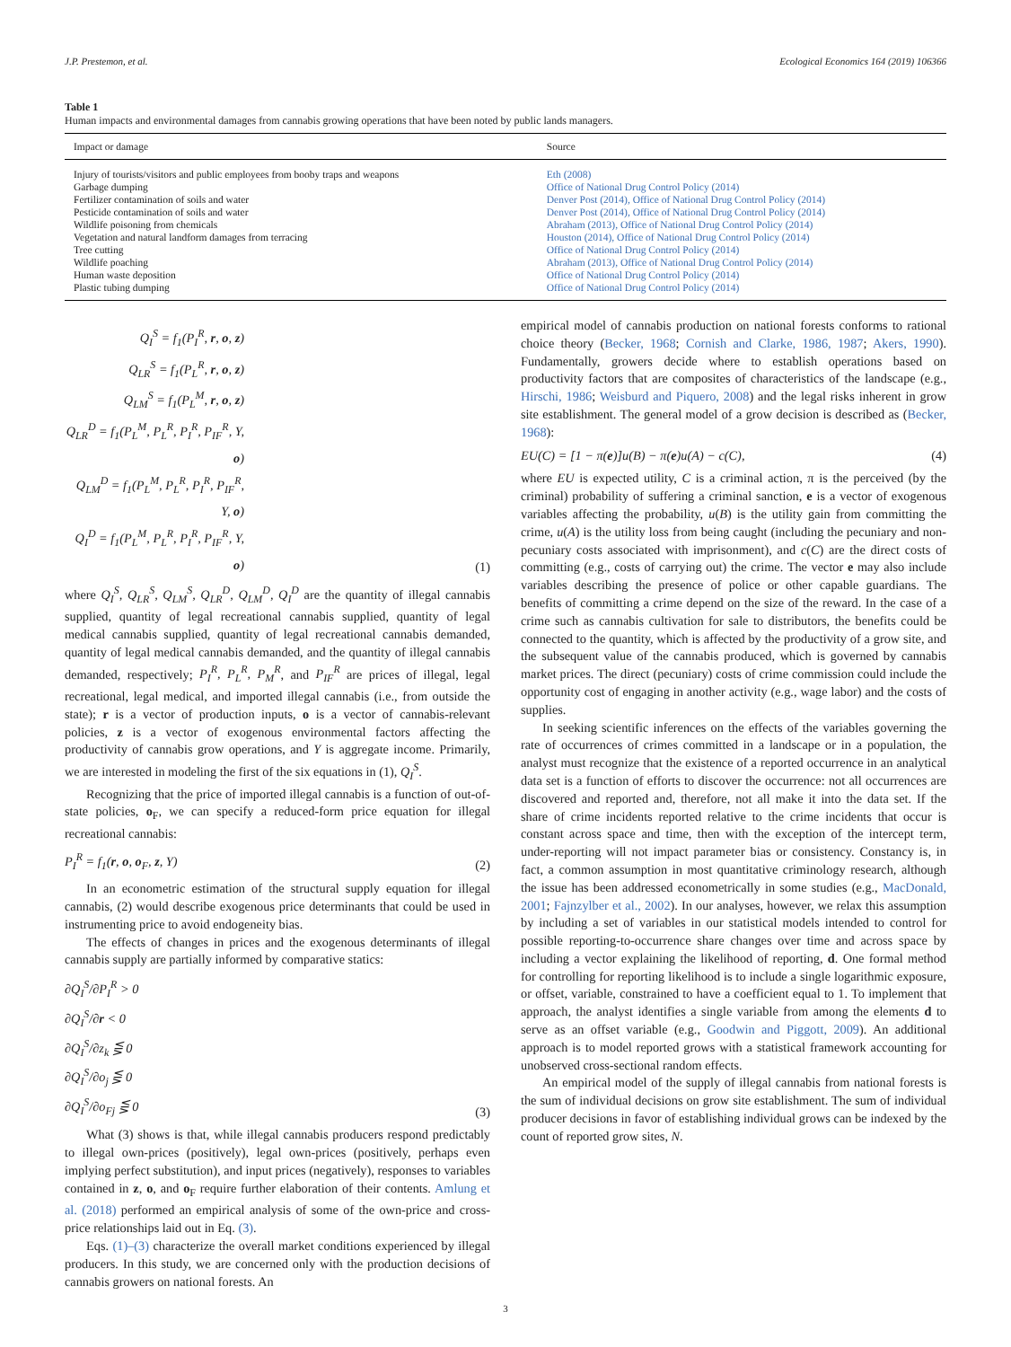J.P. Prestemon, et al. Ecological Economics 164 (2019) 106366
Table 1
Human impacts and environmental damages from cannabis growing operations that have been noted by public lands managers.
| Impact or damage | Source |
| --- | --- |
| Injury of tourists/visitors and public employees from booby traps and weapons | Eth (2008) |
| Garbage dumping | Office of National Drug Control Policy (2014) |
| Fertilizer contamination of soils and water | Denver Post (2014), Office of National Drug Control Policy (2014) |
| Pesticide contamination of soils and water | Denver Post (2014), Office of National Drug Control Policy (2014) |
| Wildlife poisoning from chemicals | Abraham (2013), Office of National Drug Control Policy (2014) |
| Vegetation and natural landform damages from terracing | Houston (2014), Office of National Drug Control Policy (2014) |
| Tree cutting | Office of National Drug Control Policy (2014) |
| Wildlife poaching | Abraham (2013), Office of National Drug Control Policy (2014) |
| Human waste deposition | Office of National Drug Control Policy (2014) |
| Plastic tubing dumping | Office of National Drug Control Policy (2014) |
Q<sub>I</sub><sup>S</sup> = f<sub>1</sub>(P<sub>I</sub><sup>R</sup>, r, o, z)
Q<sub>LR</sub><sup>S</sup> = f<sub>1</sub>(P<sub>L</sub><sup>R</sup>, r, o, z)
Q<sub>LM</sub><sup>S</sup> = f<sub>1</sub>(P<sub>L</sub><sup>M</sup>, r, o, z)
Q<sub>LR</sub><sup>D</sup> = f<sub>1</sub>(P<sub>L</sub><sup>M</sup>, P<sub>L</sub><sup>R</sup>, P<sub>I</sub><sup>R</sup>, P<sub>IF</sub><sup>R</sup>, Y, o)
Q<sub>LM</sub><sup>D</sup> = f<sub>1</sub>(P<sub>L</sub><sup>M</sup>, P<sub>L</sub><sup>R</sup>, P<sub>I</sub><sup>R</sup>, P<sub>IF</sub><sup>R</sup>, Y, o)
Q<sub>I</sub><sup>D</sup> = f<sub>1</sub>(P<sub>L</sub><sup>M</sup>, P<sub>L</sub><sup>R</sup>, P<sub>I</sub><sup>R</sup>, P<sub>IF</sub><sup>R</sup>, Y, o)
(1)
where Q<sub>I</sub><sup>S</sup>, Q<sub>LR</sub><sup>S</sup>, Q<sub>LM</sub><sup>S</sup>, Q<sub>LR</sub><sup>D</sup>, Q<sub>LM</sub><sup>D</sup>, Q<sub>I</sub><sup>D</sup> are the quantity of illegal cannabis supplied, quantity of legal recreational cannabis supplied, quantity of legal medical cannabis supplied, quantity of legal recreational cannabis demanded, quantity of legal medical cannabis demanded, and the quantity of illegal cannabis demanded, respectively; P<sub>I</sub><sup>R</sup>, P<sub>L</sub><sup>R</sup>, P<sub>M</sub><sup>R</sup>, and P<sub>IF</sub><sup>R</sup> are prices of illegal, legal recreational, legal medical, and imported illegal cannabis (i.e., from outside the state); r is a vector of production inputs, o is a vector of cannabis-relevant policies, z is a vector of exogenous environmental factors affecting the productivity of cannabis grow operations, and Y is aggregate income. Primarily, we are interested in modeling the first of the six equations in (1), Q<sub>I</sub><sup>S</sup>.
Recognizing that the price of imported illegal cannabis is a function of out-of-state policies, o<sub>F</sub>, we can specify a reduced-form price equation for illegal recreational cannabis:
P<sub>I</sub><sup>R</sup> = f<sub>1</sub>(r, o, o<sub>F</sub>, z, Y) (2)
In an econometric estimation of the structural supply equation for illegal cannabis, (2) would describe exogenous price determinants that could be used in instrumenting price to avoid endogeneity bias.
The effects of changes in prices and the exogenous determinants of illegal cannabis supply are partially informed by comparative statics:
∂Q<sub>I</sub><sup>S</sup>/∂P<sub>I</sub><sup>R</sup> > 0
∂Q<sub>I</sub><sup>S</sup>/∂r < 0
∂Q<sub>I</sub><sup>S</sup>/∂z<sub>k</sub> ⋚ 0
∂Q<sub>I</sub><sup>S</sup>/∂o<sub>j</sub> ⋚ 0
∂Q<sub>I</sub><sup>S</sup>/∂o<sub>F</sub><sub>j</sub> ⋚ 0
(3)
What (3) shows is that, while illegal cannabis producers respond predictably to illegal own-prices (positively), legal own-prices (positively, perhaps even implying perfect substitution), and input prices (negatively), responses to variables contained in z, o, and o<sub>F</sub> require further elaboration of their contents. Amlung et al. (2018) performed an empirical analysis of some of the own-price and cross-price relationships laid out in Eq. (3).
Eqs. (1)–(3) characterize the overall market conditions experienced by illegal producers. In this study, we are concerned only with the production decisions of cannabis growers on national forests. An
empirical model of cannabis production on national forests conforms to rational choice theory (Becker, 1968; Cornish and Clarke, 1986, 1987; Akers, 1990). Fundamentally, growers decide where to establish operations based on productivity factors that are composites of characteristics of the landscape (e.g., Hirschi, 1986; Weisburd and Piquero, 2008) and the legal risks inherent in grow site establishment. The general model of a grow decision is described as (Becker, 1968):
EU(C) = [1 − π(e)]u(B) − π(e)u(A) − c(C), (4)
where EU is expected utility, C is a criminal action, π is the perceived (by the criminal) probability of suffering a criminal sanction, e is a vector of exogenous variables affecting the probability, u(B) is the utility gain from committing the crime, u(A) is the utility loss from being caught (including the pecuniary and non-pecuniary costs associated with imprisonment), and c(C) are the direct costs of committing (e.g., costs of carrying out) the crime. The vector e may also include variables describing the presence of police or other capable guardians. The benefits of committing a crime depend on the size of the reward. In the case of a crime such as cannabis cultivation for sale to distributors, the benefits could be connected to the quantity, which is affected by the productivity of a grow site, and the subsequent value of the cannabis produced, which is governed by cannabis market prices. The direct (pecuniary) costs of crime commission could include the opportunity cost of engaging in another activity (e.g., wage labor) and the costs of supplies.
In seeking scientific inferences on the effects of the variables governing the rate of occurrences of crimes committed in a landscape or in a population, the analyst must recognize that the existence of a reported occurrence in an analytical data set is a function of efforts to discover the occurrence: not all occurrences are discovered and reported and, therefore, not all make it into the data set. If the share of crime incidents reported relative to the crime incidents that occur is constant across space and time, then with the exception of the intercept term, under-reporting will not impact parameter bias or consistency. Constancy is, in fact, a common assumption in most quantitative criminology research, although the issue has been addressed econometrically in some studies (e.g., MacDonald, 2001; Fajnzylber et al., 2002). In our analyses, however, we relax this assumption by including a set of variables in our statistical models intended to control for possible reporting-to-occurrence share changes over time and across space by including a vector explaining the likelihood of reporting, d. One formal method for controlling for reporting likelihood is to include a single logarithmic exposure, or offset, variable, constrained to have a coefficient equal to 1. To implement that approach, the analyst identifies a single variable from among the elements d to serve as an offset variable (e.g., Goodwin and Piggott, 2009). An additional approach is to model reported grows with a statistical framework accounting for unobserved cross-sectional random effects.
An empirical model of the supply of illegal cannabis from national forests is the sum of individual decisions on grow site establishment. The sum of individual producer decisions in favor of establishing individual grows can be indexed by the count of reported grow sites, N.
3